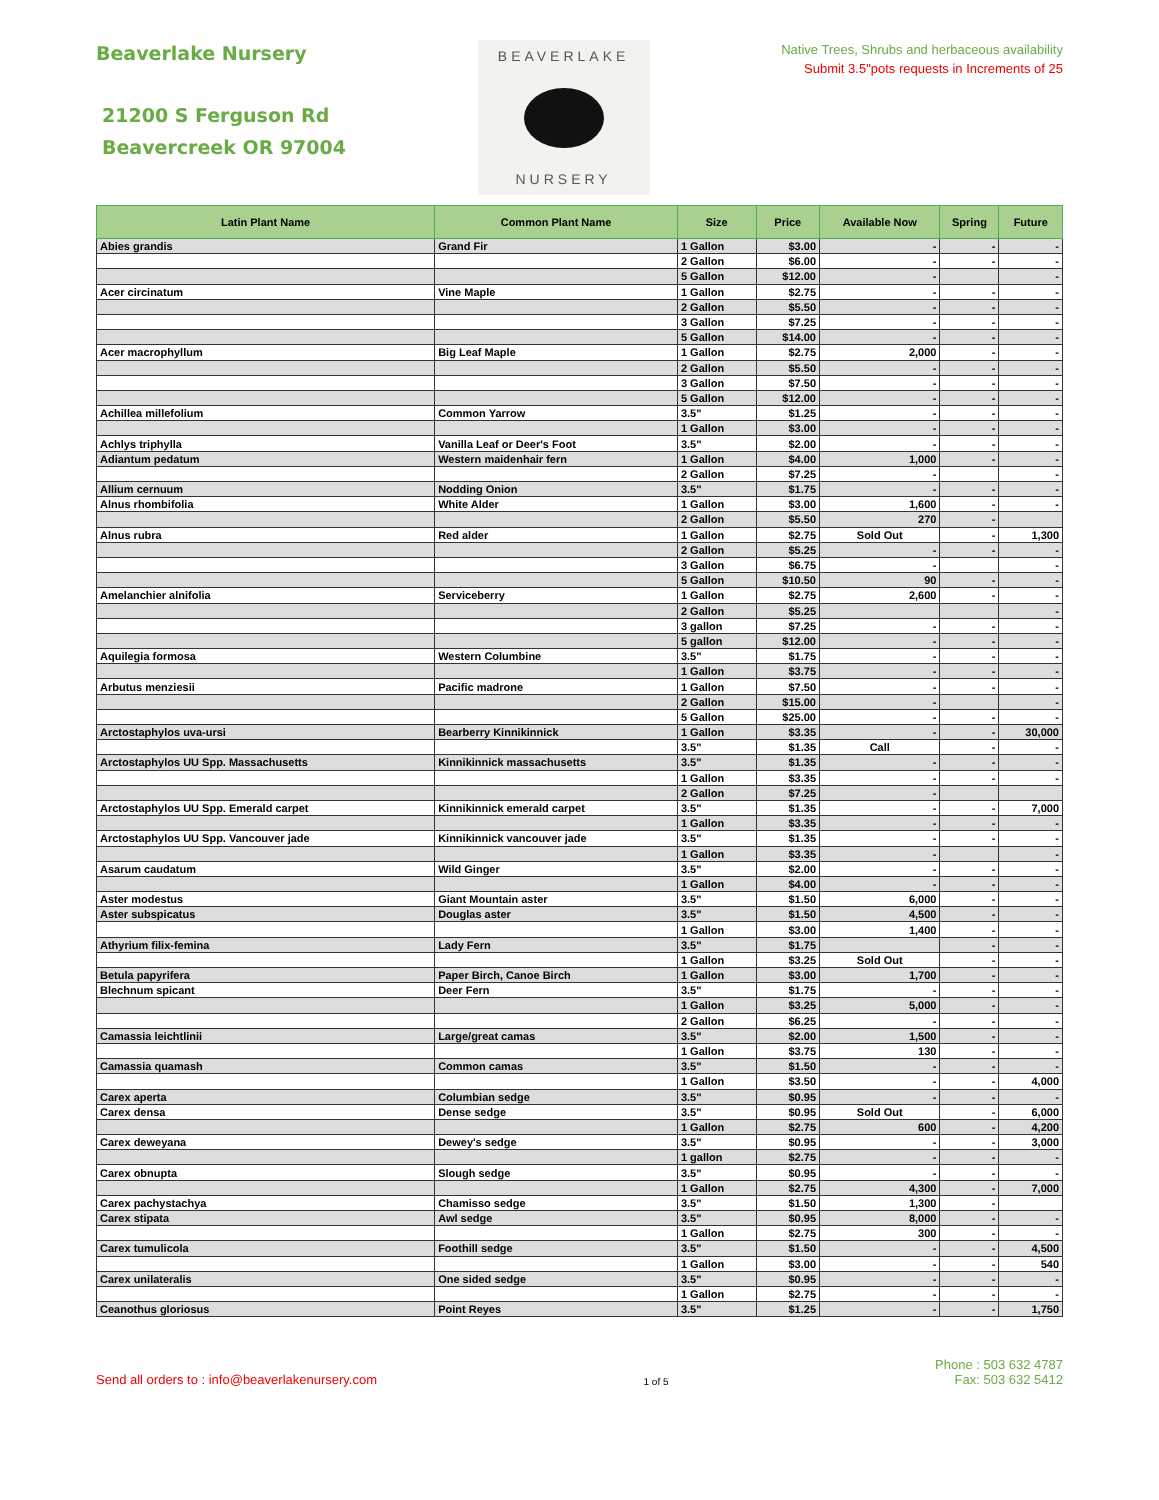Beaverlake Nursery
21200 S Ferguson Rd
Beavercreek OR 97004
BEAVERLAKE
NURSERY
Native Trees, Shrubs and herbaceous availability
Submit 3.5"pots requests in Increments of 25
| Latin Plant Name | Common Plant Name | Size | Price | Available Now | Spring | Future |
| --- | --- | --- | --- | --- | --- | --- |
| Abies grandis | Grand Fir | 1 Gallon | $3.00 | - | - | - |
| | | 2 Gallon | $6.00 | - | - | - |
| | | 5 Gallon | $12.00 | - | | - |
| Acer circinatum | Vine Maple | 1 Gallon | $2.75 | - | - | - |
| | | 2 Gallon | $5.50 | - | - | - |
| | | 3 Gallon | $7.25 | - | - | - |
| | | 5 Gallon | $14.00 | - | - | - |
| Acer macrophyllum | Big Leaf Maple | 1 Gallon | $2.75 | 2,000 | - | - |
| | | 2 Gallon | $5.50 | - | - | - |
| | | 3 Gallon | $7.50 | - | - | - |
| | | 5 Gallon | $12.00 | - | - | - |
| Achillea millefolium | Common Yarrow | 3.5" | $1.25 | - | - | - |
| | | 1 Gallon | $3.00 | - | - | - |
| Achlys triphylla | Vanilla Leaf or Deer's Foot | 3.5" | $2.00 | - | - | - |
| Adiantum pedatum | Western maidenhair fern | 1 Gallon | $4.00 | 1,000 | - | - |
| | | 2 Gallon | $7.25 | - | | - |
| Allium cernuum | Nodding Onion | 3.5" | $1.75 | - | - | - |
| Alnus rhombifolia | White Alder | 1 Gallon | $3.00 | 1,600 | - | - |
| | | 2 Gallon | $5.50 | 270 | - | |
| Alnus rubra | Red alder | 1 Gallon | $2.75 | Sold Out | - | 1,300 |
| | | 2 Gallon | $5.25 | - | - | - |
| | | 3 Gallon | $6.75 | - | | - |
| | | 5 Gallon | $10.50 | 90 | - | - |
| Amelanchier alnifolia | Serviceberry | 1 Gallon | $2.75 | 2,600 | - | - |
| | | 2 Gallon | $5.25 | | | - |
| | | 3 gallon | $7.25 | - | - | - |
| | | 5 gallon | $12.00 | - | - | - |
| Aquilegia formosa | Western Columbine | 3.5" | $1.75 | - | - | - |
| | | 1 Gallon | $3.75 | - | - | - |
| Arbutus menziesii | Pacific madrone | 1 Gallon | $7.50 | - | - | - |
| | | 2 Gallon | $15.00 | - | | - |
| | | 5 Gallon | $25.00 | - | - | - |
| Arctostaphylos uva-ursi | Bearberry Kinnikinnick | 1 Gallon | $3.35 | - | - | 30,000 |
| | | 3.5" | $1.35 | Call | - | - |
| Arctostaphylos UU Spp. Massachusetts | Kinnikinnick massachusetts | 3.5" | $1.35 | - | - | - |
| | | 1 Gallon | $3.35 | - | - | - |
| | | 2 Gallon | $7.25 | - | | |
| Arctostaphylos UU Spp. Emerald carpet | Kinnikinnick emerald carpet | 3.5" | $1.35 | - | - | 7,000 |
| | | 1 Gallon | $3.35 | - | - | - |
| Arctostaphylos UU Spp. Vancouver jade | Kinnikinnick vancouver jade | 3.5" | $1.35 | - | - | - |
| | | 1 Gallon | $3.35 | - | | - |
| Asarum caudatum | Wild Ginger | 3.5" | $2.00 | - | - | - |
| | | 1 Gallon | $4.00 | - | - | - |
| Aster modestus | Giant Mountain aster | 3.5" | $1.50 | 6,000 | - | - |
| Aster subspicatus | Douglas aster | 3.5" | $1.50 | 4,500 | - | - |
| | | 1 Gallon | $3.00 | 1,400 | - | - |
| Athyrium filix-femina | Lady Fern | 3.5" | $1.75 | | - | - |
| | | 1 Gallon | $3.25 | Sold Out | - | - |
| Betula papyrifera | Paper Birch, Canoe Birch | 1 Gallon | $3.00 | 1,700 | - | - |
| Blechnum spicant | Deer Fern | 3.5" | $1.75 | - | - | - |
| | | 1 Gallon | $3.25 | 5,000 | - | - |
| | | 2 Gallon | $6.25 | - | - | - |
| Camassia leichtlinii | Large/great camas | 3.5" | $2.00 | 1,500 | - | - |
| | | 1 Gallon | $3.75 | 130 | - | - |
| Camassia quamash | Common camas | 3.5" | $1.50 | - | - | - |
| | | 1 Gallon | $3.50 | - | - | 4,000 |
| Carex aperta | Columbian sedge | 3.5" | $0.95 | - | - | - |
| Carex densa | Dense sedge | 3.5" | $0.95 | Sold Out | - | 6,000 |
| | | 1 Gallon | $2.75 | 600 | - | 4,200 |
| Carex deweyana | Dewey's sedge | 3.5" | $0.95 | - | - | 3,000 |
| | | 1 gallon | $2.75 | - | - | - |
| Carex obnupta | Slough sedge | 3.5" | $0.95 | - | - | - |
| | | 1 Gallon | $2.75 | 4,300 | - | 7,000 |
| Carex pachystachya | Chamisso sedge | 3.5" | $1.50 | 1,300 | - | |
| Carex stipata | Awl sedge | 3.5" | $0.95 | 8,000 | - | - |
| | | 1 Gallon | $2.75 | 300 | - | - |
| Carex tumulicola | Foothill sedge | 3.5" | $1.50 | - | - | 4,500 |
| | | 1 Gallon | $3.00 | - | - | 540 |
| Carex unilateralis | One sided sedge | 3.5" | $0.95 | - | - | - |
| | | 1 Gallon | $2.75 | - | - | - |
| Ceanothus gloriosus | Point Reyes | 3.5" | $1.25 | - | - | 1,750 |
Send all orders to : info@beaverlakenursery.com
1 of 5
Phone : 503 632 4787
Fax: 503 632 5412